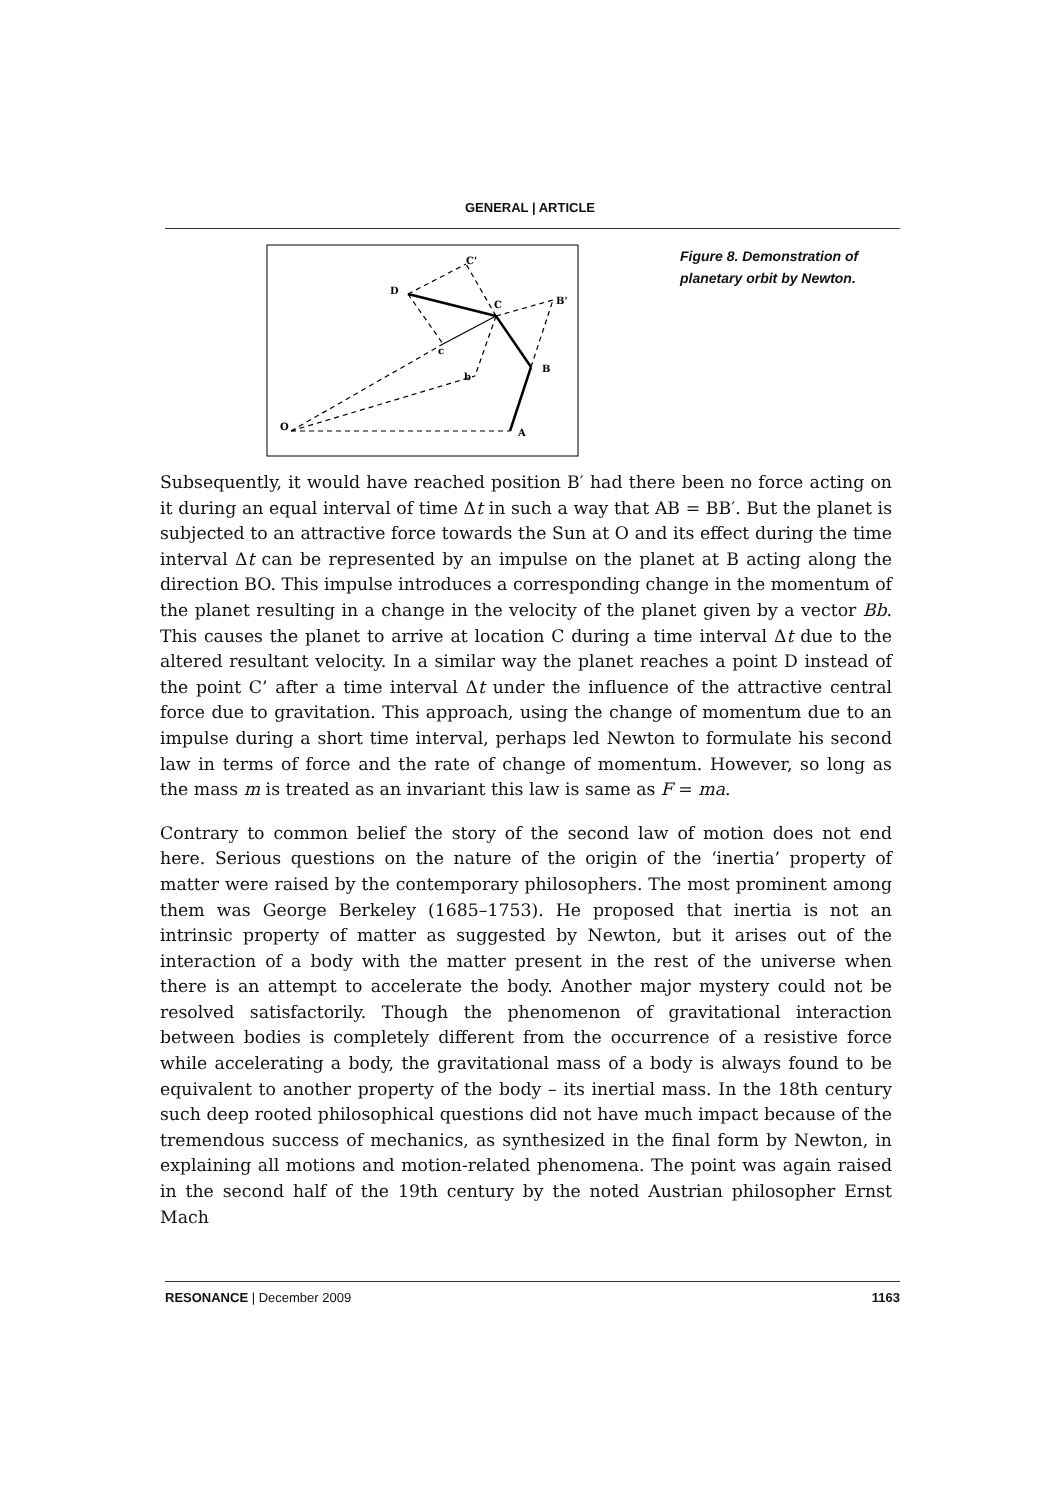GENERAL | ARTICLE
O
A
B
C
D
B'
C'
b
c
Figure 8. Demonstration of planetary orbit by Newton.
Subsequently, it would have reached position B′ had there been no force acting on it during an equal interval of time Δt in such a way that AB = BB′. But the planet is subjected to an attractive force towards the Sun at O and its effect during the time interval Δt can be represented by an impulse on the planet at B acting along the direction BO. This impulse introduces a corresponding change in the momentum of the planet resulting in a change in the velocity of the planet given by a vector Bb. This causes the planet to arrive at location C during a time interval Δt due to the altered resultant velocity. In a similar way the planet reaches a point D instead of the point C’ after a time interval Δt under the influence of the attractive central force due to gravitation. This approach, using the change of momentum due to an impulse during a short time interval, perhaps led Newton to formulate his second law in terms of force and the rate of change of momentum. However, so long as the mass m is treated as an invariant this law is same as F = ma.
Contrary to common belief the story of the second law of motion does not end here. Serious questions on the nature of the origin of the ‘inertia’ property of matter were raised by the contemporary philosophers. The most prominent among them was George Berkeley (1685–1753). He proposed that inertia is not an intrinsic property of matter as suggested by Newton, but it arises out of the interaction of a body with the matter present in the rest of the universe when there is an attempt to accelerate the body. Another major mystery could not be resolved satisfactorily. Though the phenomenon of gravitational interaction between bodies is completely different from the occurrence of a resistive force while accelerating a body, the gravitational mass of a body is always found to be equivalent to another property of the body – its inertial mass. In the 18th century such deep rooted philosophical questions did not have much impact because of the tremendous success of mechanics, as synthesized in the final form by Newton, in explaining all motions and motion-related phenomena. The point was again raised in the second half of the 19th century by the noted Austrian philosopher Ernst Mach
RESONANCE | December 2009 1163